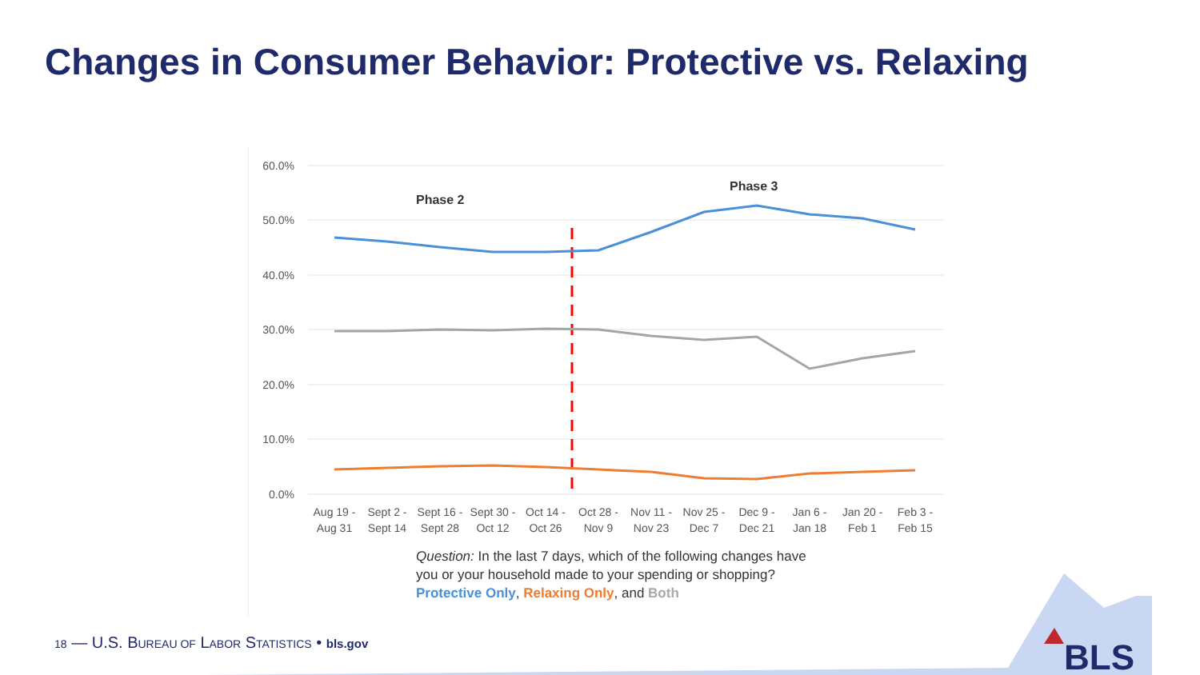Changes in Consumer Behavior: Protective vs. Relaxing
60.0%
50.0%
40.0%
30.0%
20.0%
10.0%
0.0%
Phase 2
Phase 3
Aug 19 -
Aug 31
Sept 2 -
Sept 14
Sept 16 -
Sept 28
Sept 30 -
Oct 12
Oct 14 -
Oct 26
Oct 28 -
Nov 9
Nov 11 -
Nov 23
Nov 25 -
Dec 7
Dec 9 -
Dec 21
Jan 6 -
Jan 18
Jan 20 -
Feb 1
Feb 3 -
Feb 15
Question: In the last 7 days, which of the following changes have
you or your household made to your spending or shopping?
Protective Only, Relaxing Only, and Both
18 — U.S. BUREAU OF LABOR STATISTICS • bls.gov
BLS